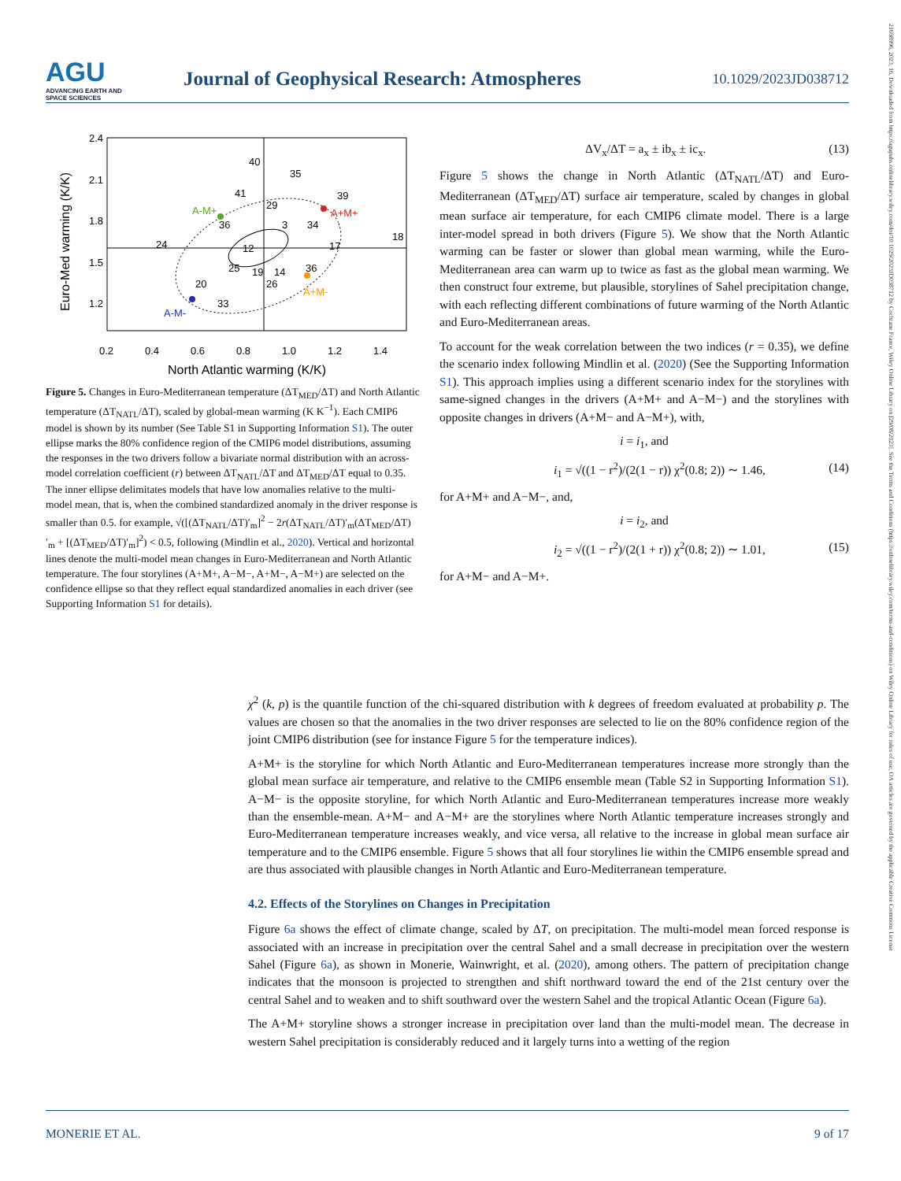AGU
ADVANCING EARTH AND SPACE SCIENCES
Journal of Geophysical Research: Atmospheres
10.1029/2023JD038712
21698996, 2023, 16, Downloaded from https://agupubs.onlinelibrary.wiley.com/doi/10.1029/2023JD038712 by Cochrane France, Wiley Online Library on [29/08/2023]. See the Terms and Conditions (https://onlinelibrary.wiley.com/terms-and-conditions) on Wiley Online Library for rules of use; OA articles are governed by the applicable Creative Commons License
2.4
2.1
1.8
1.5
1.2
0.2
0.4
0.6
0.8
1.0
1.2
1.4
North Atlantic warming (K/K)
Euro-Med warming (K/K)
A-M+
A+M+
A+M-
A-M-
40
35
39
41
29
36
3
34
18
24
17
12
25
19
14
36
33
26
20
Figure 5. Changes in Euro-Mediterranean temperature (ΔT<sub>MED</sub>/ΔT) and North Atlantic temperature (ΔT<sub>NATL</sub>/ΔT), scaled by global-mean warming (K K<sup>−1</sup>). Each CMIP6 model is shown by its number (See Table S1 in Supporting Information S1). The outer ellipse marks the 80% confidence region of the CMIP6 model distributions, assuming the responses in the two drivers follow a bivariate normal distribution with an across-model correlation coefficient (r) between ΔT<sub>NATL</sub>/ΔT and ΔT<sub>MED</sub>/ΔT equal to 0.35. The inner ellipse delimitates models that have low anomalies relative to the multi-model mean, that is, when the combined standardized anomaly in the driver response is smaller than 0.5. for example, √([(ΔT<sub>NATL</sub>/ΔT)′<sub>m</sub>]<sup>2</sup> − 2r(ΔT<sub>NATL</sub>/ΔT)′<sub>m</sub>(ΔT<sub>MED</sub>/ΔT)′<sub>m</sub> + [(ΔT<sub>MED</sub>/ΔT)′<sub>m</sub>]<sup>2</sup>) < 0.5, following (Mindlin et al., 2020). Vertical and horizontal lines denote the multi-model mean changes in Euro-Mediterranean and North Atlantic temperature. The four storylines (A+M+, A−M−, A+M−, A−M+) are selected on the confidence ellipse so that they reflect equal standardized anomalies in each driver (see Supporting Information S1 for details).
ΔV<sub>x</sub>/ΔT = a<sub>x</sub> ± ib<sub>x</sub> ± ic<sub>x</sub>. (13)
Figure 5 shows the change in North Atlantic (ΔT<sub>NATL</sub>/ΔT) and Euro-Mediterranean (ΔT<sub>MED</sub>/ΔT) surface air temperature, scaled by changes in global mean surface air temperature, for each CMIP6 climate model. There is a large inter-model spread in both drivers (Figure 5). We show that the North Atlantic warming can be faster or slower than global mean warming, while the Euro-Mediterranean area can warm up to twice as fast as the global mean warming. We then construct four extreme, but plausible, storylines of Sahel precipitation change, with each reflecting different combinations of future warming of the North Atlantic and Euro-Mediterranean areas.
To account for the weak correlation between the two indices (r = 0.35), we define the scenario index following Mindlin et al. (2020) (See the Supporting Information S1). This approach implies using a different scenario index for the storylines with same-signed changes in the drivers (A+M+ and A−M−) and the storylines with opposite changes in drivers (A+M− and A−M+), with,
i = i<sub>1</sub>, and
i<sub>1</sub> = √((1 − r<sup>2</sup>)/(2(1 − r)) χ<sup>2</sup>(0.8; 2)) ∼ 1.46, (14)
for A+M+ and A−M−, and,
i = i<sub>2</sub>, and
i<sub>2</sub> = √((1 − r<sup>2</sup>)/(2(1 + r)) χ<sup>2</sup>(0.8; 2)) ∼ 1.01, (15)
for A+M− and A−M+.
χ<sup>2</sup> (k, p) is the quantile function of the chi-squared distribution with k degrees of freedom evaluated at probability p. The values are chosen so that the anomalies in the two driver responses are selected to lie on the 80% confidence region of the joint CMIP6 distribution (see for instance Figure 5 for the temperature indices).
A+M+ is the storyline for which North Atlantic and Euro-Mediterranean temperatures increase more strongly than the global mean surface air temperature, and relative to the CMIP6 ensemble mean (Table S2 in Supporting Information S1). A−M− is the opposite storyline, for which North Atlantic and Euro-Mediterranean temperatures increase more weakly than the ensemble-mean. A+M− and A−M+ are the storylines where North Atlantic temperature increases strongly and Euro-Mediterranean temperature increases weakly, and vice versa, all relative to the increase in global mean surface air temperature and to the CMIP6 ensemble. Figure 5 shows that all four storylines lie within the CMIP6 ensemble spread and are thus associated with plausible changes in North Atlantic and Euro-Mediterranean temperature.
4.2. Effects of the Storylines on Changes in Precipitation
Figure 6a shows the effect of climate change, scaled by ΔT, on precipitation. The multi-model mean forced response is associated with an increase in precipitation over the central Sahel and a small decrease in precipitation over the western Sahel (Figure 6a), as shown in Monerie, Wainwright, et al. (2020), among others. The pattern of precipitation change indicates that the monsoon is projected to strengthen and shift northward toward the end of the 21st century over the central Sahel and to weaken and to shift southward over the western Sahel and the tropical Atlantic Ocean (Figure 6a).
The A+M+ storyline shows a stronger increase in precipitation over land than the multi-model mean. The decrease in western Sahel precipitation is considerably reduced and it largely turns into a wetting of the region
MONERIE ET AL. 9 of 17